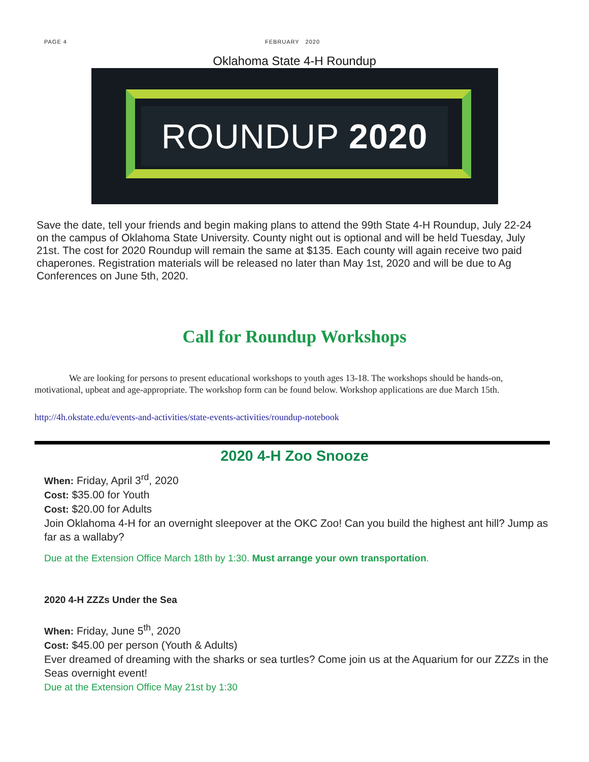PAGE 4 FEBRUARY 2020
Oklahoma State 4-H Roundup
ROUNDUP 2020
Save the date, tell your friends and begin making plans to attend the 99th State 4-H Roundup, July 22-24 on the campus of Oklahoma State University. County night out is optional and will be held Tuesday, July 21st. The cost for 2020 Roundup will remain the same at $135. Each county will again receive two paid chaperones. Registration materials will be released no later than May 1st, 2020 and will be due to Ag Conferences on June 5th, 2020.
Call for Roundup Workshops
We are looking for persons to present educational workshops to youth ages 13-18. The workshops should be hands-on, motivational, upbeat and age-appropriate. The workshop form can be found below. Workshop applications are due March 15th.
http://4h.okstate.edu/events-and-activities/state-events-activities/roundup-notebook
2020 4-H Zoo Snooze
When: Friday, April 3<sup>rd</sup>, 2020
Cost: $35.00 for Youth
Cost: $20.00 for Adults
Join Oklahoma 4-H for an overnight sleepover at the OKC Zoo! Can you build the highest ant hill? Jump as far as a wallaby?
Due at the Extension Office March 18th by 1:30. Must arrange your own transportation.
2020 4-H ZZZs Under the Sea
When: Friday, June 5<sup>th</sup>, 2020
Cost: $45.00 per person (Youth & Adults)
Ever dreamed of dreaming with the sharks or sea turtles? Come join us at the Aquarium for our ZZZs in the Seas overnight event!
Due at the Extension Office May 21st by 1:30